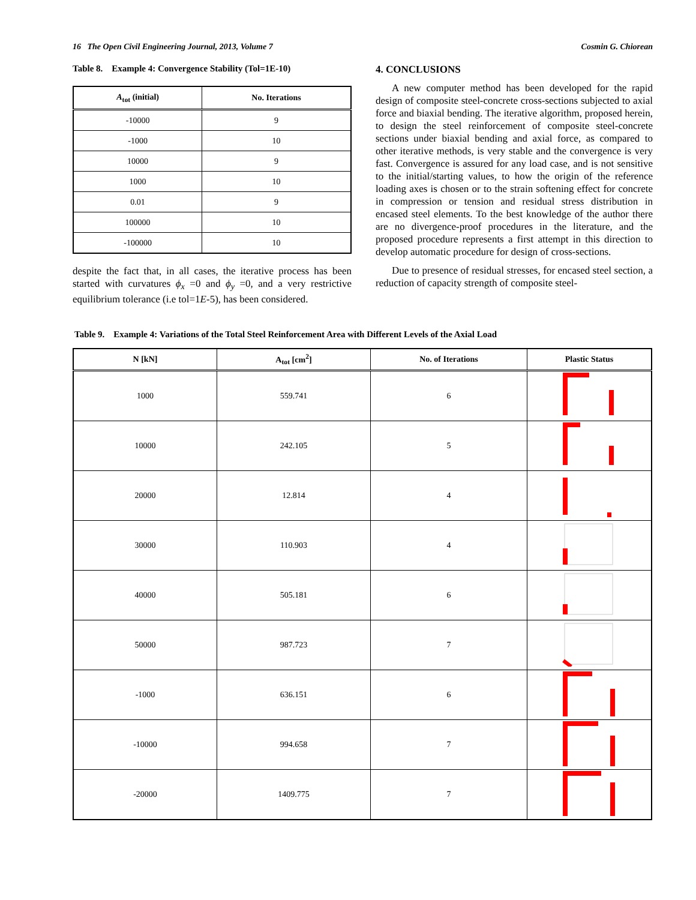16 The Open Civil Engineering Journal, 2013, Volume 7 Cosmin G. Chiorean
Table 8. Example 4: Convergence Stability (Tol=1E-10)
| A<sub>tot</sub> (initial) | No. Iterations |
| --- | --- |
| -10000 | 9 |
| -1000 | 10 |
| 10000 | 9 |
| 1000 | 10 |
| 0.01 | 9 |
| 100000 | 10 |
| -100000 | 10 |
despite the fact that, in all cases, the iterative process has been started with curvatures ϕ<sub>x</sub> =0 and ϕ<sub>y</sub> =0, and a very restrictive equilibrium tolerance (i.e tol=1E-5), has been considered.
4. CONCLUSIONS
A new computer method has been developed for the rapid design of composite steel-concrete cross-sections subjected to axial force and biaxial bending. The iterative algorithm, proposed herein, to design the steel reinforcement of composite steel-concrete sections under biaxial bending and axial force, as compared to other iterative methods, is very stable and the convergence is very fast. Convergence is assured for any load case, and is not sensitive to the initial/starting values, to how the origin of the reference loading axes is chosen or to the strain softening effect for concrete in compression or tension and residual stress distribution in encased steel elements. To the best knowledge of the author there are no divergence-proof procedures in the literature, and the proposed procedure represents a first attempt in this direction to develop automatic procedure for design of cross-sections.
Due to presence of residual stresses, for encased steel section, a reduction of capacity strength of composite steel-
Table 9. Example 4: Variations of the Total Steel Reinforcement Area with Different Levels of the Axial Load
| N [kN] | A<sub>tot</sub> [cm<sup>2</sup>] | No. of Iterations | Plastic Status |
| --- | --- | --- | --- |
| 1000 | 559.741 | 6 | |
| 10000 | 242.105 | 5 | |
| 20000 | 12.814 | 4 | |
| 30000 | 110.903 | 4 | |
| 40000 | 505.181 | 6 | |
| 50000 | 987.723 | 7 | |
| -1000 | 636.151 | 6 | |
| -10000 | 994.658 | 7 | |
| -20000 | 1409.775 | 7 | |